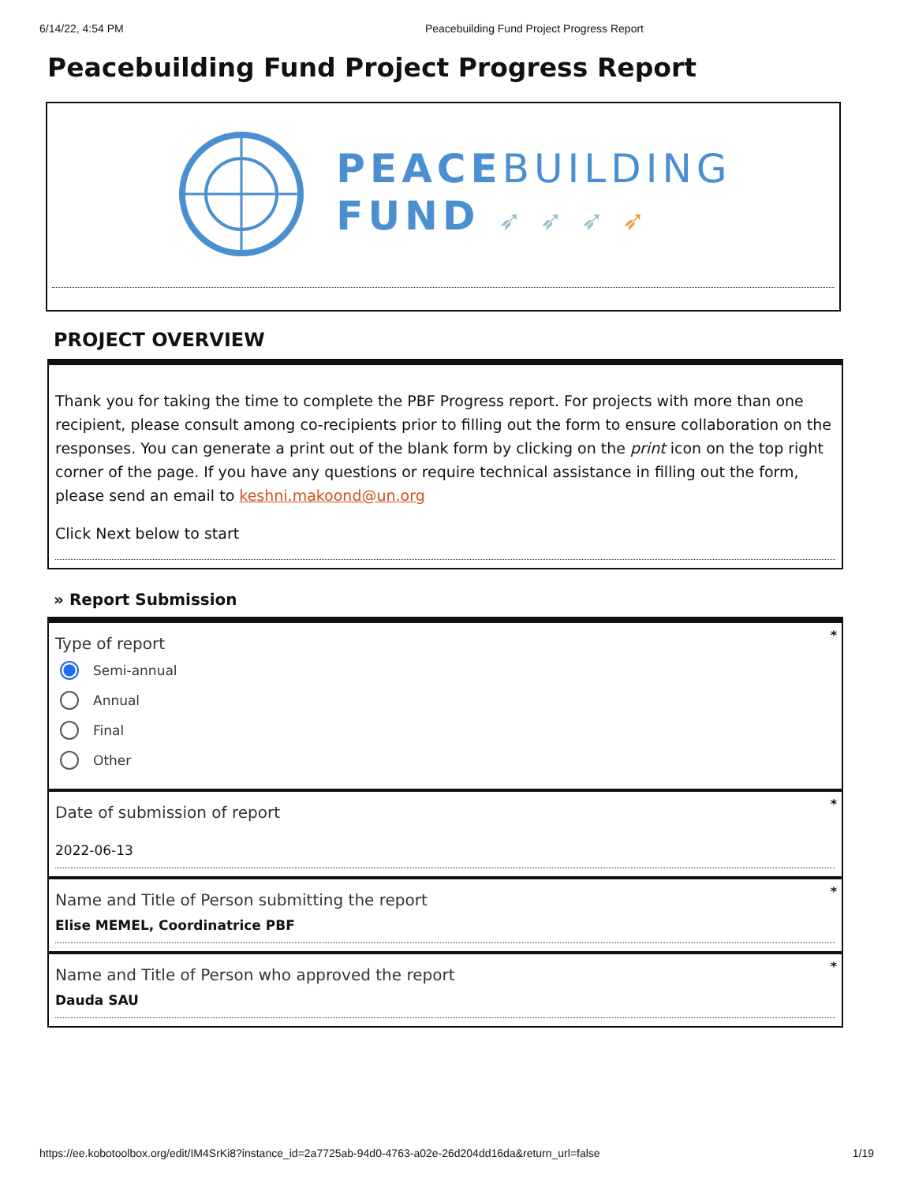6/14/22, 4:54 PM Peacebuilding Fund Project Progress Report
Peacebuilding Fund Project Progress Report
PEACEBUILDING
FUND ➶ ➶ ➶ ➶
PROJECT OVERVIEW
Thank you for taking the time to complete the PBF Progress report. For projects with more than one recipient, please consult among co-recipients prior to filling out the form to ensure collaboration on the responses. You can generate a print out of the blank form by clicking on the print icon on the top right corner of the page. If you have any questions or require technical assistance in filling out the form, please send an email to keshni.makoond@un.org
Click Next below to start
» Report Submission
*
Type of report
Semi-annual
Annual
Final
Other
*
Date of submission of report
2022-06-13
*
Name and Title of Person submitting the report
Elise MEMEL, Coordinatrice PBF
*
Name and Title of Person who approved the report
Dauda SAU
https://ee.kobotoolbox.org/edit/IM4SrKi8?instance_id=2a7725ab-94d0-4763-a02e-26d204dd16da&return_url=false 1/19